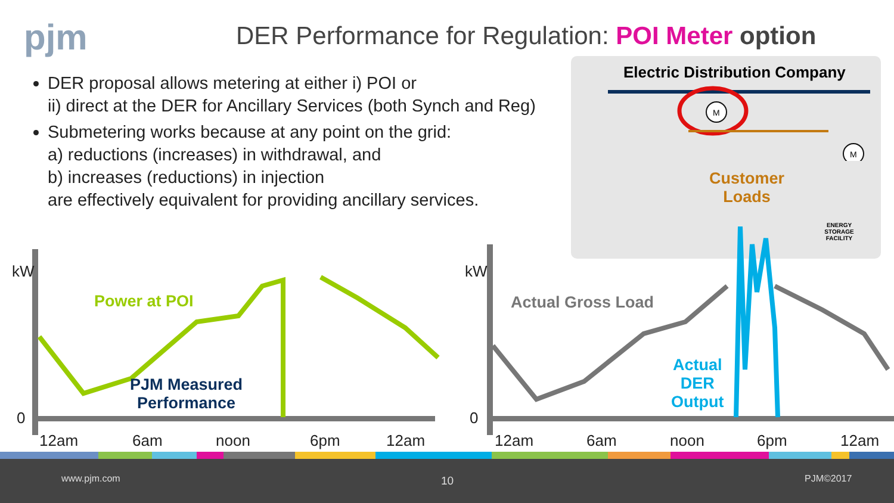pjm
DER Performance for Regulation: POI Meter option
DER proposal allows metering at either i) POI or
ii) direct at the DER for Ancillary Services (both Synch and Reg)
Submetering works because at any point on the grid:
a) reductions (increases) in withdrawal, and
b) increases (reductions) in injection
are effectively equivalent for providing ancillary services.
Electric Distribution Company
M
M
Customer
Loads
ENERGY STORAGE FACILITY
kW kW
0 0
Power at POI
PJM Measured
Performance
Actual Gross Load
Actual
DER
Output
12am 6am noon 6pm 12am 12am 6am noon 6pm 12am
www.pjm.com 10 PJM©2017